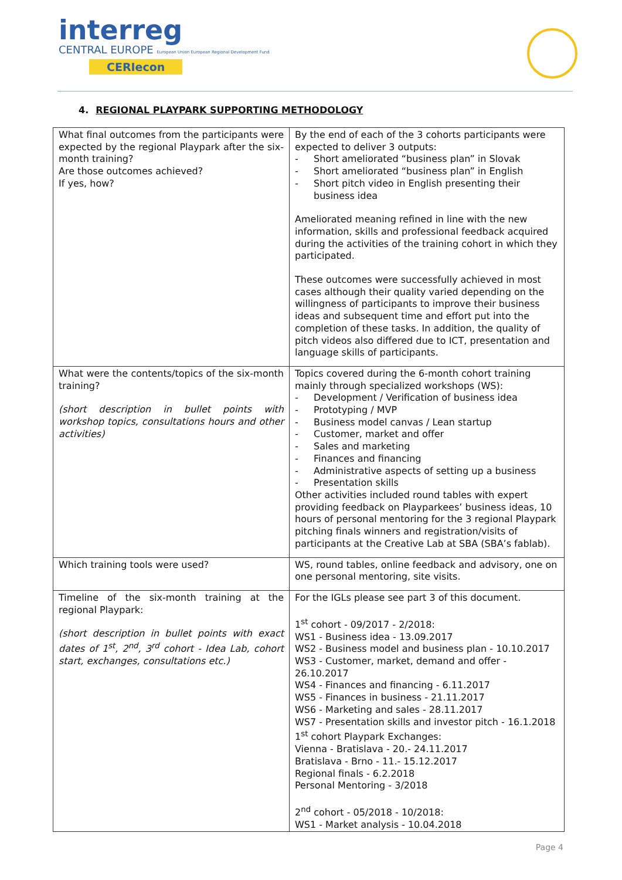interreg
CENTRAL EUROPE European Union European Regional Development Fund
CERIecon
4. REGIONAL PLAYPARK SUPPORTING METHODOLOGY
| What final outcomes from the participants were expected by the regional Playpark after the six-month training? Are those outcomes achieved? If yes, how? | By the end of each of the 3 cohorts participants were expected to deliver 3 outputs: - Short ameliorated “business plan” in Slovak - Short ameliorated “business plan” in English - Short pitch video in English presenting their business idea Ameliorated meaning refined in line with the new information, skills and professional feedback acquired during the activities of the training cohort in which they participated. These outcomes were successfully achieved in most cases although their quality varied depending on the willingness of participants to improve their business ideas and subsequent time and effort put into the completion of these tasks. In addition, the quality of pitch videos also differed due to ICT, presentation and language skills of participants. |
| What were the contents/topics of the six-month training? (short description in bullet points with workshop topics, consultations hours and other activities) | Topics covered during the 6-month cohort training mainly through specialized workshops (WS): - Development / Verification of business idea - Prototyping / MVP - Business model canvas / Lean startup - Customer, market and offer - Sales and marketing - Finances and financing - Administrative aspects of setting up a business - Presentation skills Other activities included round tables with expert providing feedback on Playparkees’ business ideas, 10 hours of personal mentoring for the 3 regional Playpark pitching finals winners and registration/visits of participants at the Creative Lab at SBA (SBA’s fablab). |
| Which training tools were used? | WS, round tables, online feedback and advisory, one on one personal mentoring, site visits. |
| Timeline of the six-month training at the regional Playpark: (short description in bullet points with exact dates of 1<sup>st</sup>, 2<sup>nd</sup>, 3<sup>rd</sup> cohort - Idea Lab, cohort start, exchanges, consultations etc.) | For the IGLs please see part 3 of this document. 1<sup>st</sup> cohort - 09/2017 - 2/2018: WS1 - Business idea - 13.09.2017 WS2 - Business model and business plan - 10.10.2017 WS3 - Customer, market, demand and offer - 26.10.2017 WS4 - Finances and financing - 6.11.2017 WS5 - Finances in business - 21.11.2017 WS6 - Marketing and sales - 28.11.2017 WS7 - Presentation skills and investor pitch - 16.1.2018 1<sup>st</sup> cohort Playpark Exchanges: Vienna - Bratislava - 20.- 24.11.2017 Bratislava - Brno - 11.- 15.12.2017 Regional finals - 6.2.2018 Personal Mentoring - 3/2018 2<sup>nd</sup> cohort - 05/2018 - 10/2018: WS1 - Market analysis - 10.04.2018 |
Page 4